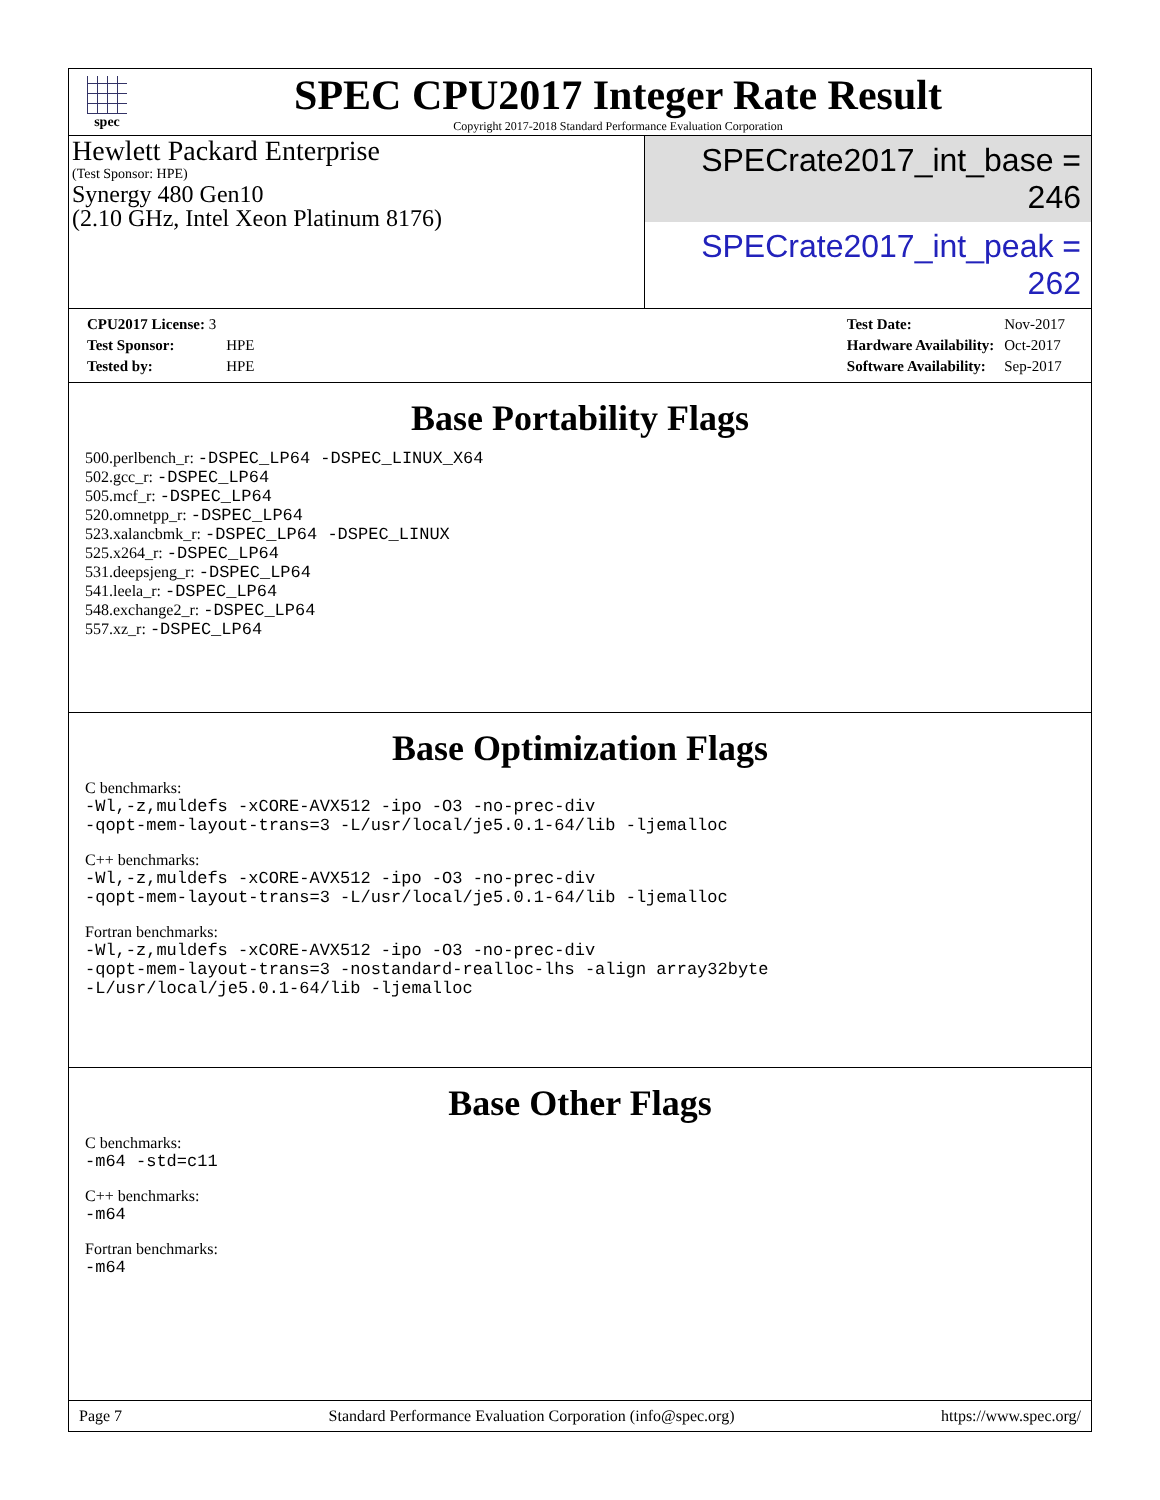spec
SPEC CPU2017 Integer Rate Result
Copyright 2017-2018 Standard Performance Evaluation Corporation
Hewlett Packard Enterprise
(Test Sponsor: HPE)
Synergy 480 Gen10
(2.10 GHz, Intel Xeon Platinum 8176)
SPECrate2017_int_base = 246
SPECrate2017_int_peak = 262
| CPU2017 License: 3 | |
| Test Sponsor: | HPE |
| Tested by: | HPE |
| Test Date: | Nov-2017 |
| Hardware Availability: | Oct-2017 |
| Software Availability: | Sep-2017 |
Base Portability Flags
500.perlbench_r: -DSPEC_LP64 -DSPEC_LINUX_X64
502.gcc_r: -DSPEC_LP64
505.mcf_r: -DSPEC_LP64
520.omnetpp_r: -DSPEC_LP64
523.xalancbmk_r: -DSPEC_LP64 -DSPEC_LINUX
525.x264_r: -DSPEC_LP64
531.deepsjeng_r: -DSPEC_LP64
541.leela_r: -DSPEC_LP64
548.exchange2_r: -DSPEC_LP64
557.xz_r: -DSPEC_LP64
Base Optimization Flags
C benchmarks:
-Wl,-z,muldefs -xCORE-AVX512 -ipo -O3 -no-prec-div
-qopt-mem-layout-trans=3 -L/usr/local/je5.0.1-64/lib -ljemalloc
C++ benchmarks:
-Wl,-z,muldefs -xCORE-AVX512 -ipo -O3 -no-prec-div
-qopt-mem-layout-trans=3 -L/usr/local/je5.0.1-64/lib -ljemalloc
Fortran benchmarks:
-Wl,-z,muldefs -xCORE-AVX512 -ipo -O3 -no-prec-div
-qopt-mem-layout-trans=3 -nostandard-realloc-lhs -align array32byte
-L/usr/local/je5.0.1-64/lib -ljemalloc
Base Other Flags
C benchmarks:
-m64 -std=c11
C++ benchmarks:
-m64
Fortran benchmarks:
-m64
Page 7 Standard Performance Evaluation Corporation (info@spec.org) https://www.spec.org/